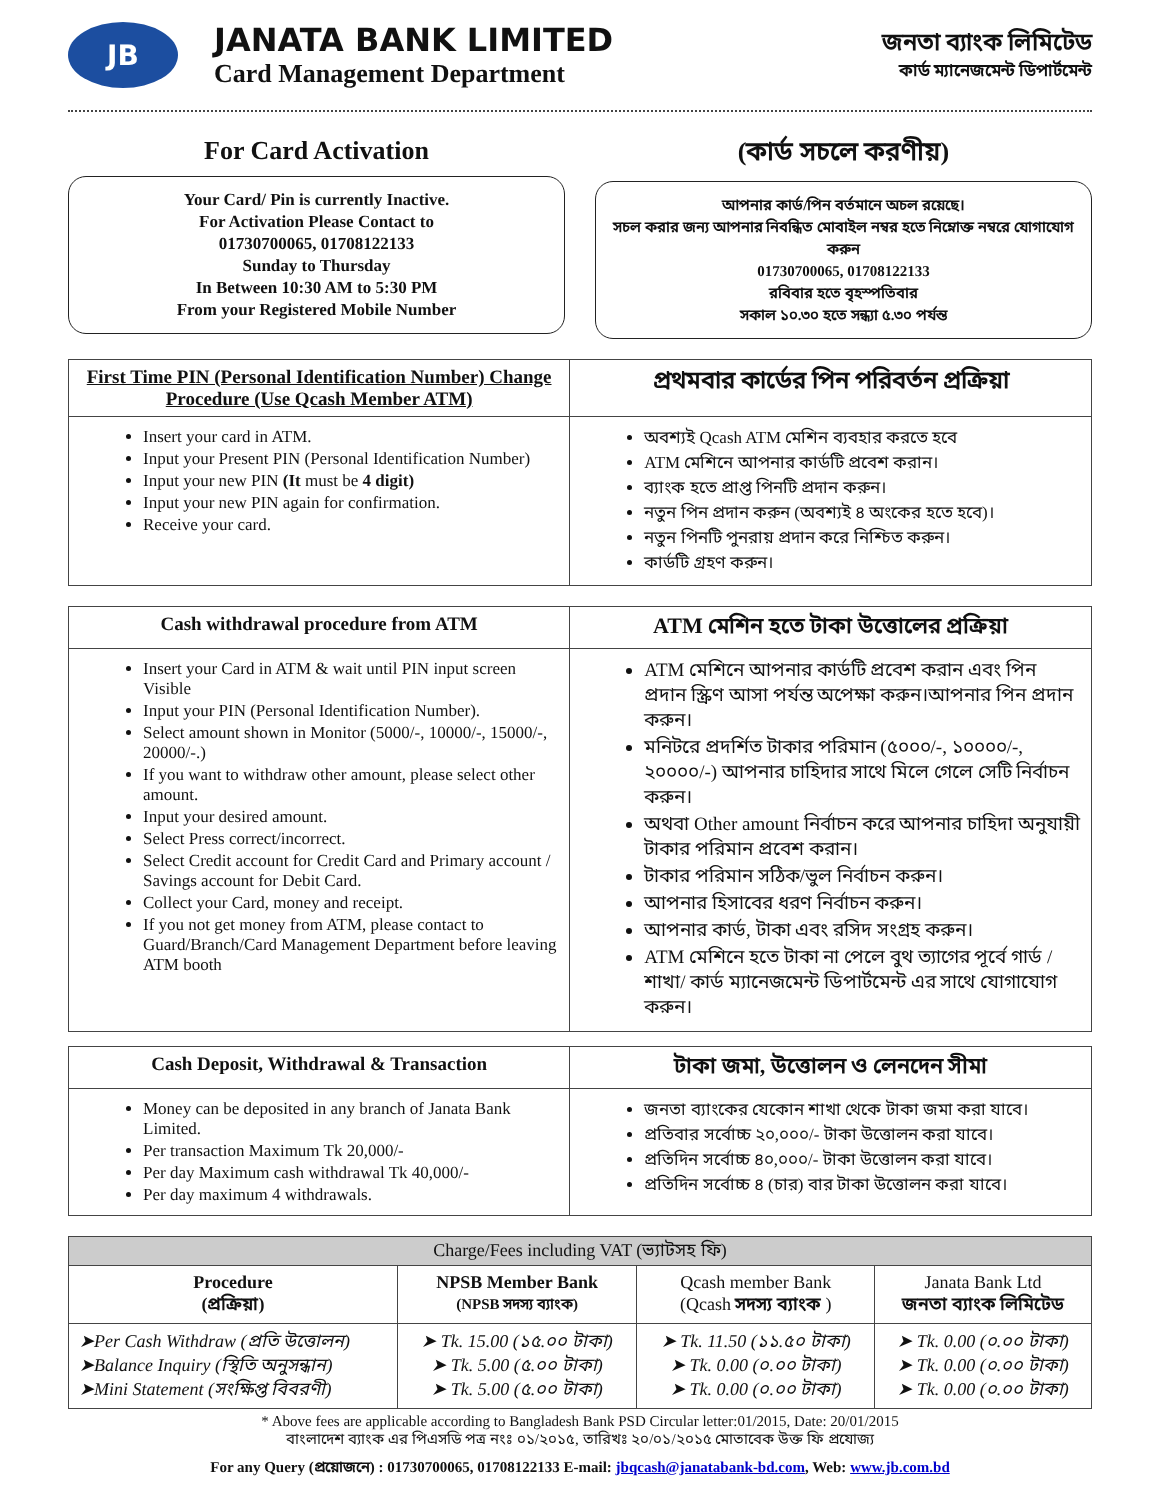JB
JANATA BANK LIMITED
Card Management Department
জনতা ব্যাংক লিমিটেড
কার্ড ম্যানেজমেন্ট ডিপার্টমেন্ট
For Card Activation
Your Card/ Pin is currently Inactive.
For Activation Please Contact to
01730700065, 01708122133
Sunday to Thursday
In Between 10:30 AM to 5:30 PM
From your Registered Mobile Number
(কার্ড সচলে করণীয়)
আপনার কার্ড/পিন বর্তমানে অচল রয়েছে।
সচল করার জন্য আপনার নিবন্ধিত মোবাইল নম্বর হতে নিম্নোক্ত নম্বরে যোগাযোগ করুন
01730700065, 01708122133
রবিবার হতে বৃহস্পতিবার
সকাল ১০.৩০ হতে সন্ধ্যা ৫.৩০ পর্যন্ত
| First Time PIN (Personal Identification Number) Change Procedure (Use Qcash Member ATM) | প্রথমবার কার্ডের পিন পরিবর্তন প্রক্রিয়া |
| --- | --- |
| Insert your card in ATM. Input your Present PIN (Personal Identification Number) Input your new PIN (It must be 4 digit) Input your new PIN again for confirmation. Receive your card. | অবশ্যই Qcash ATM মেশিন ব্যবহার করতে হবে ATM মেশিনে আপনার কার্ডটি প্রবেশ করান। ব্যাংক হতে প্রাপ্ত পিনটি প্রদান করুন। নতুন পিন প্রদান করুন (অবশ্যই ৪ অংকের হতে হবে)। নতুন পিনটি পুনরায় প্রদান করে নিশ্চিত করুন। কার্ডটি গ্রহণ করুন। |
| Cash withdrawal procedure from ATM | ATM মেশিন হতে টাকা উত্তোলের প্রক্রিয়া |
| --- | --- |
| Insert your Card in ATM & wait until PIN input screen Visible Input your PIN (Personal Identification Number). Select amount shown in Monitor (5000/-, 10000/-, 15000/-, 20000/-.) If you want to withdraw other amount, please select other amount. Input your desired amount. Select Press correct/incorrect. Select Credit account for Credit Card and Primary account / Savings account for Debit Card. Collect your Card, money and receipt. If you not get money from ATM, please contact to Guard/Branch/Card Management Department before leaving ATM booth | ATM মেশিনে আপনার কার্ডটি প্রবেশ করান এবং পিন প্রদান স্ক্রিণ আসা পর্যন্ত অপেক্ষা করুন।আপনার পিন প্রদান করুন। মনিটরে প্রদর্শিত টাকার পরিমান (৫০০০/-, ১০০০০/-, ২০০০০/-) আপনার চাহিদার সাথে মিলে গেলে সেটি নির্বাচন করুন। অথবা Other amount নির্বাচন করে আপনার চাহিদা অনুযায়ী টাকার পরিমান প্রবেশ করান। টাকার পরিমান সঠিক/ভুল নির্বাচন করুন। আপনার হিসাবের ধরণ নির্বাচন করুন। আপনার কার্ড, টাকা এবং রসিদ সংগ্রহ করুন। ATM মেশিনে হতে টাকা না পেলে বুথ ত্যাগের পূর্বে গার্ড /শাখা/ কার্ড ম্যানেজমেন্ট ডিপার্টমেন্ট এর সাথে যোগাযোগ করুন। |
| Cash Deposit, Withdrawal & Transaction | টাকা জমা, উত্তোলন ও লেনদেন সীমা |
| --- | --- |
| Money can be deposited in any branch of Janata Bank Limited. Per transaction Maximum Tk 20,000/- Per day Maximum cash withdrawal Tk 40,000/- Per day maximum 4 withdrawals. | জনতা ব্যাংকের যেকোন শাখা থেকে টাকা জমা করা যাবে। প্রতিবার সর্বোচ্চ ২০,০০০/- টাকা উত্তোলন করা যাবে। প্রতিদিন সর্বোচ্চ ৪০,০০০/- টাকা উত্তোলন করা যাবে। প্রতিদিন সর্বোচ্চ ৪ (চার) বার টাকা উত্তোলন করা যাবে। |
| Charge/Fees including VAT (ভ্যাটসহ ফি) | | | |
| Procedure (প্রক্রিয়া) | NPSB Member Bank (NPSB সদস্য ব্যাংক) | Qcash member Bank (Qcash সদস্য ব্যাংক ) | Janata Bank Ltd জনতা ব্যাংক লিমিটেড |
| ➤Per Cash Withdraw (প্রতি উত্তোলন) ➤Balance Inquiry (স্থিতি অনুসন্ধান) ➤Mini Statement (সংক্ষিপ্ত বিবরণী) | ➤ Tk. 15.00 (১৫.০০ টাকা) ➤ Tk. 5.00 (৫.০০ টাকা) ➤ Tk. 5.00 (৫.০০ টাকা) | ➤ Tk. 11.50 (১১.৫০ টাকা) ➤ Tk. 0.00 (০.০০ টাকা) ➤ Tk. 0.00 (০.০০ টাকা) | ➤ Tk. 0.00 (০.০০ টাকা) ➤ Tk. 0.00 (০.০০ টাকা) ➤ Tk. 0.00 (০.০০ টাকা) |
* Above fees are applicable according to Bangladesh Bank PSD Circular letter:01/2015, Date: 20/01/2015
বাংলাদেশ ব্যাংক এর পিএসডি পত্র নংঃ ০১/২০১৫, তারিখঃ ২০/০১/২০১৫ মোতাবেক উক্ত ফি প্রযোজ্য
For any Query (প্রয়োজনে) : 01730700065, 01708122133 E-mail: jbqcash@janatabank-bd.com, Web: www.jb.com.bd